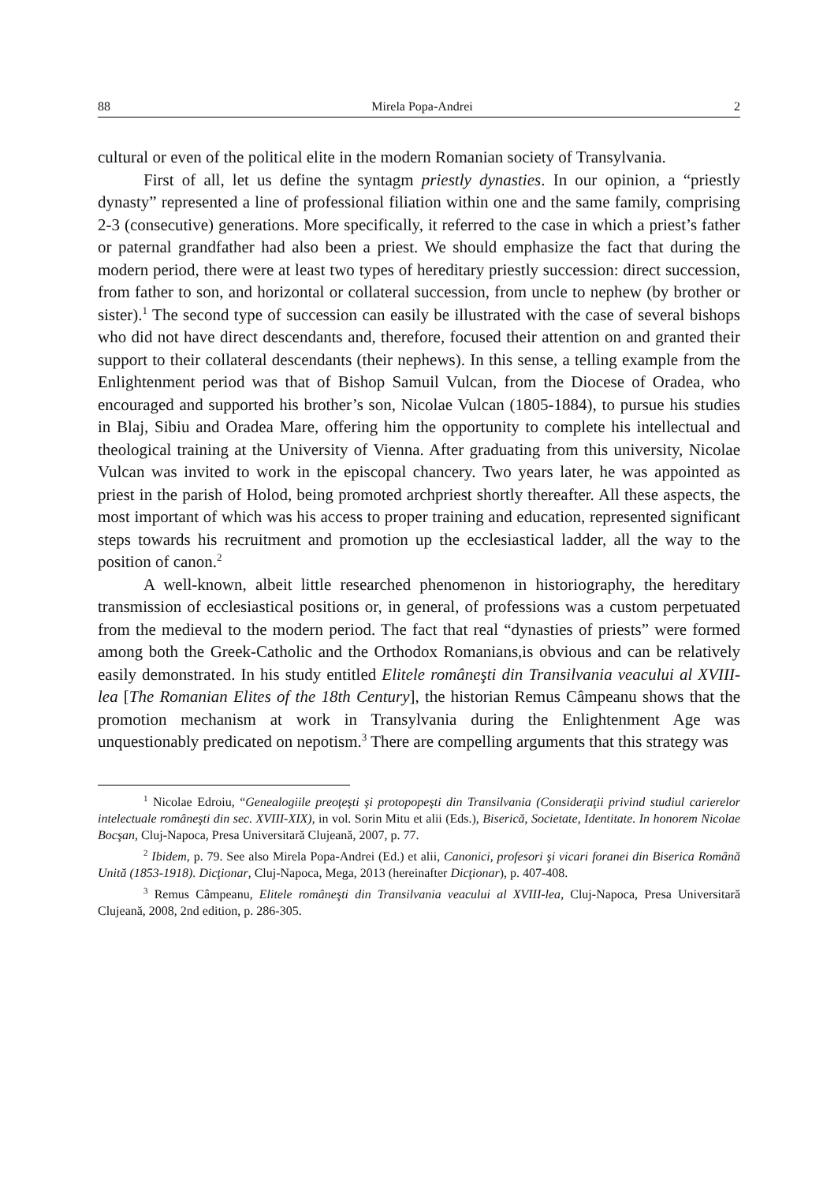88 Mirela Popa-Andrei 2
cultural or even of the political elite in the modern Romanian society of Transylvania.
First of all, let us define the syntagm priestly dynasties. In our opinion, a “priestly dynasty” represented a line of professional filiation within one and the same family, comprising 2-3 (consecutive) generations. More specifically, it referred to the case in which a priest’s father or paternal grandfather had also been a priest. We should emphasize the fact that during the modern period, there were at least two types of hereditary priestly succession: direct succession, from father to son, and horizontal or collateral succession, from uncle to nephew (by brother or sister).<sup>1</sup> The second type of succession can easily be illustrated with the case of several bishops who did not have direct descendants and, therefore, focused their attention on and granted their support to their collateral descendants (their nephews). In this sense, a telling example from the Enlightenment period was that of Bishop Samuil Vulcan, from the Diocese of Oradea, who encouraged and supported his brother’s son, Nicolae Vulcan (1805-1884), to pursue his studies in Blaj, Sibiu and Oradea Mare, offering him the opportunity to complete his intellectual and theological training at the University of Vienna. After graduating from this university, Nicolae Vulcan was invited to work in the episcopal chancery. Two years later, he was appointed as priest in the parish of Holod, being promoted archpriest shortly thereafter. All these aspects, the most important of which was his access to proper training and education, represented significant steps towards his recruitment and promotion up the ecclesiastical ladder, all the way to the position of canon.<sup>2</sup>
A well-known, albeit little researched phenomenon in historiography, the hereditary transmission of ecclesiastical positions or, in general, of professions was a custom perpetuated from the medieval to the modern period. The fact that real “dynasties of priests” were formed among both the Greek-Catholic and the Orthodox Romanians,is obvious and can be relatively easily demonstrated. In his study entitled Elitele româneşti din Transilvania veacului al XVIII-lea [The Romanian Elites of the 18th Century], the historian Remus Câmpeanu shows that the promotion mechanism at work in Transylvania during the Enlightenment Age was unquestionably predicated on nepotism.<sup>3</sup> There are compelling arguments that this strategy was
<sup>1</sup> Nicolae Edroiu, “Genealogiile preoţeşti şi protopopeşti din Transilvania (Consideraţii privind studiul carierelor intelectuale româneşti din sec. XVIII-XIX), in vol. Sorin Mitu et alii (Eds.), Biserică, Societate, Identitate. In honorem Nicolae Bocşan, Cluj-Napoca, Presa Universitară Clujeană, 2007, p. 77.
<sup>2</sup> Ibidem, p. 79. See also Mirela Popa-Andrei (Ed.) et alii, Canonici, profesori şi vicari foranei din Biserica Română Unită (1853-1918). Dicţionar, Cluj-Napoca, Mega, 2013 (hereinafter Dicţionar), p. 407-408.
<sup>3</sup> Remus Câmpeanu, Elitele româneşti din Transilvania veacului al XVIII-lea, Cluj-Napoca, Presa Universitară Clujeană, 2008, 2nd edition, p. 286-305.